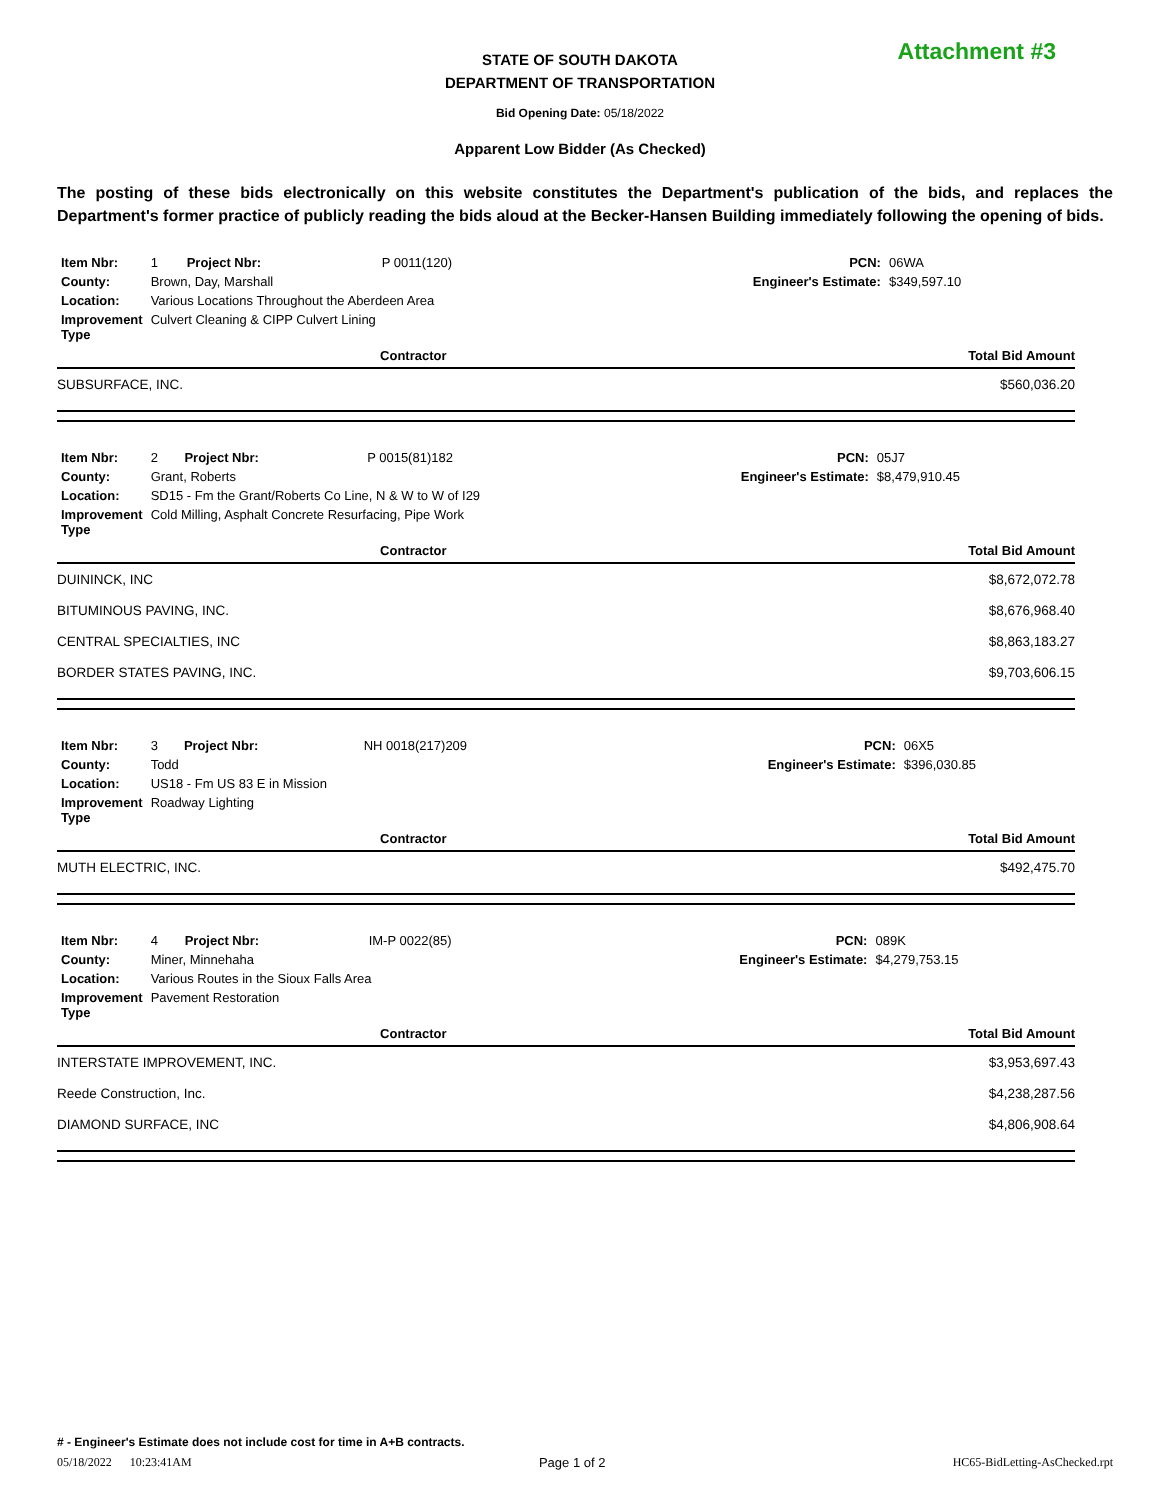Attachment #3
STATE OF SOUTH DAKOTA
DEPARTMENT OF TRANSPORTATION
Bid Opening Date: 05/18/2022
Apparent Low Bidder (As Checked)
The posting of these bids electronically on this website constitutes the Department's publication of the bids, and replaces the Department's former practice of publicly reading the bids aloud at the Becker-Hansen Building immediately following the opening of bids.
| Item Nbr: | 1 | Project Nbr: | P 0011(120) | PCN: | 06WA |
| County: | Brown, Day, Marshall | | | Engineer's Estimate: | $349,597.10 |
| Location: | Various Locations Throughout the Aberdeen Area | | | | |
| Improvement Type | Culvert Cleaning & CIPP Culvert Lining | | | | |
| Contractor | | Total Bid Amount |
| --- | --- | --- |
| SUBSURFACE, INC. | | $560,036.20 |
| Item Nbr: | 2 | Project Nbr: | P 0015(81)182 | PCN: | 05J7 |
| County: | Grant, Roberts | | | Engineer's Estimate: | $8,479,910.45 |
| Location: | SD15 - Fm the Grant/Roberts Co Line, N & W to W of I29 | | | | |
| Improvement Type | Cold Milling, Asphalt Concrete Resurfacing, Pipe Work | | | | |
| Contractor | | Total Bid Amount |
| --- | --- | --- |
| DUININCK, INC | | $8,672,072.78 |
| BITUMINOUS PAVING, INC. | | $8,676,968.40 |
| CENTRAL SPECIALTIES, INC | | $8,863,183.27 |
| BORDER STATES PAVING, INC. | | $9,703,606.15 |
| Item Nbr: | 3 | Project Nbr: | NH 0018(217)209 | PCN: | 06X5 |
| County: | Todd | | | Engineer's Estimate: | $396,030.85 |
| Location: | US18 - Fm US 83 E in Mission | | | | |
| Improvement Type | Roadway Lighting | | | | |
| Contractor | | Total Bid Amount |
| --- | --- | --- |
| MUTH ELECTRIC, INC. | | $492,475.70 |
| Item Nbr: | 4 | Project Nbr: | IM-P 0022(85) | PCN: | 089K |
| County: | Miner, Minnehaha | | | Engineer's Estimate: | $4,279,753.15 |
| Location: | Various Routes in the Sioux Falls Area | | | | |
| Improvement Type | Pavement Restoration | | | | |
| Contractor | | Total Bid Amount |
| --- | --- | --- |
| INTERSTATE IMPROVEMENT, INC. | | $3,953,697.43 |
| Reede Construction, Inc. | | $4,238,287.56 |
| DIAMOND SURFACE, INC | | $4,806,908.64 |
# - Engineer's Estimate does not include cost for time in A+B contracts.
05/18/2022 10:23:41AM Page 1 of 2 HC65-BidLetting-AsChecked.rpt